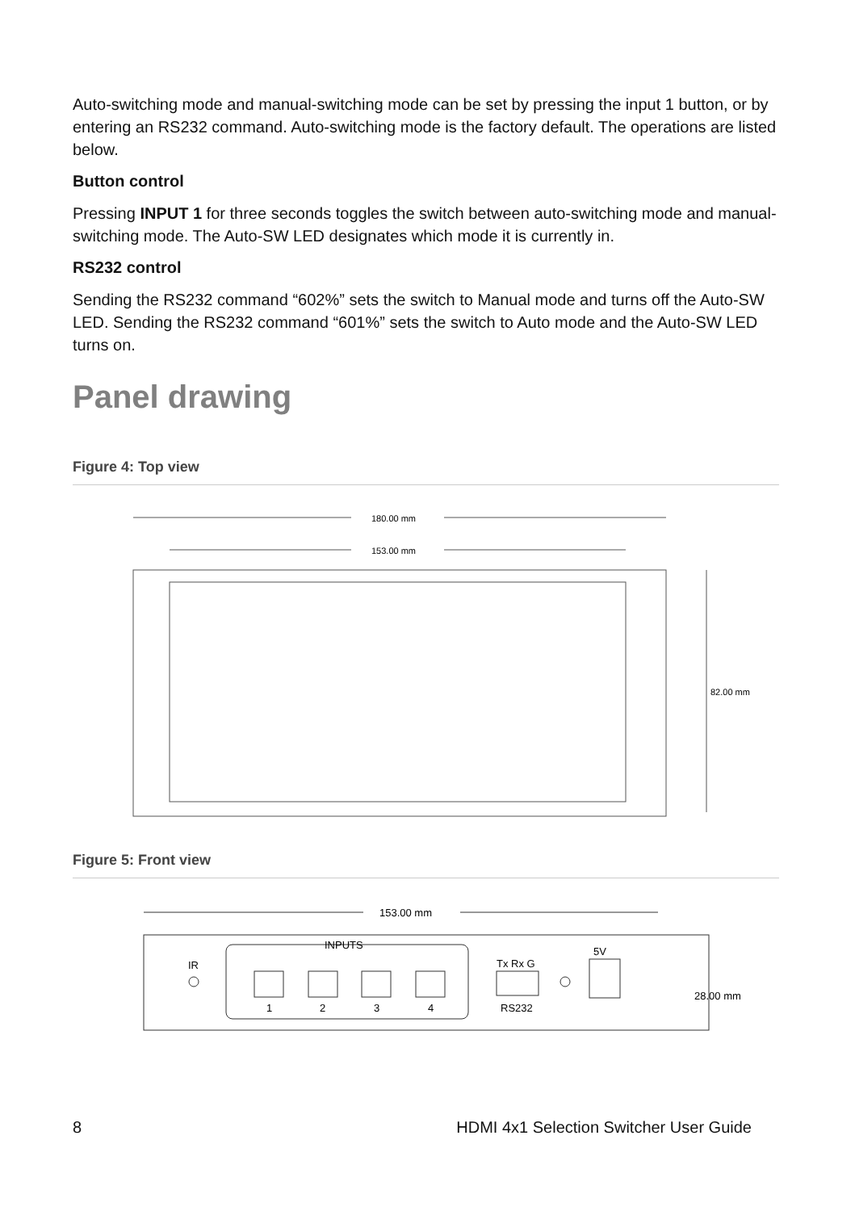Auto-switching mode and manual-switching mode can be set by pressing the input 1 button, or by entering an RS232 command. Auto-switching mode is the factory default. The operations are listed below.
Button control
Pressing INPUT 1 for three seconds toggles the switch between auto-switching mode and manual-switching mode. The Auto-SW LED designates which mode it is currently in.
RS232 control
Sending the RS232 command “602%” sets the switch to Manual mode and turns off the Auto-SW LED. Sending the RS232 command “601%” sets the switch to Auto mode and the Auto-SW LED turns on.
Panel drawing
Figure 4: Top view
180.00 mm
153.00 mm
82.00 mm
Figure 5: Front view
153.00 mm
INPUTS
IR
1
2
3
4
Tx Rx G
RS232
5V
28.00 mm
8 HDMI 4x1 Selection Switcher User Guide